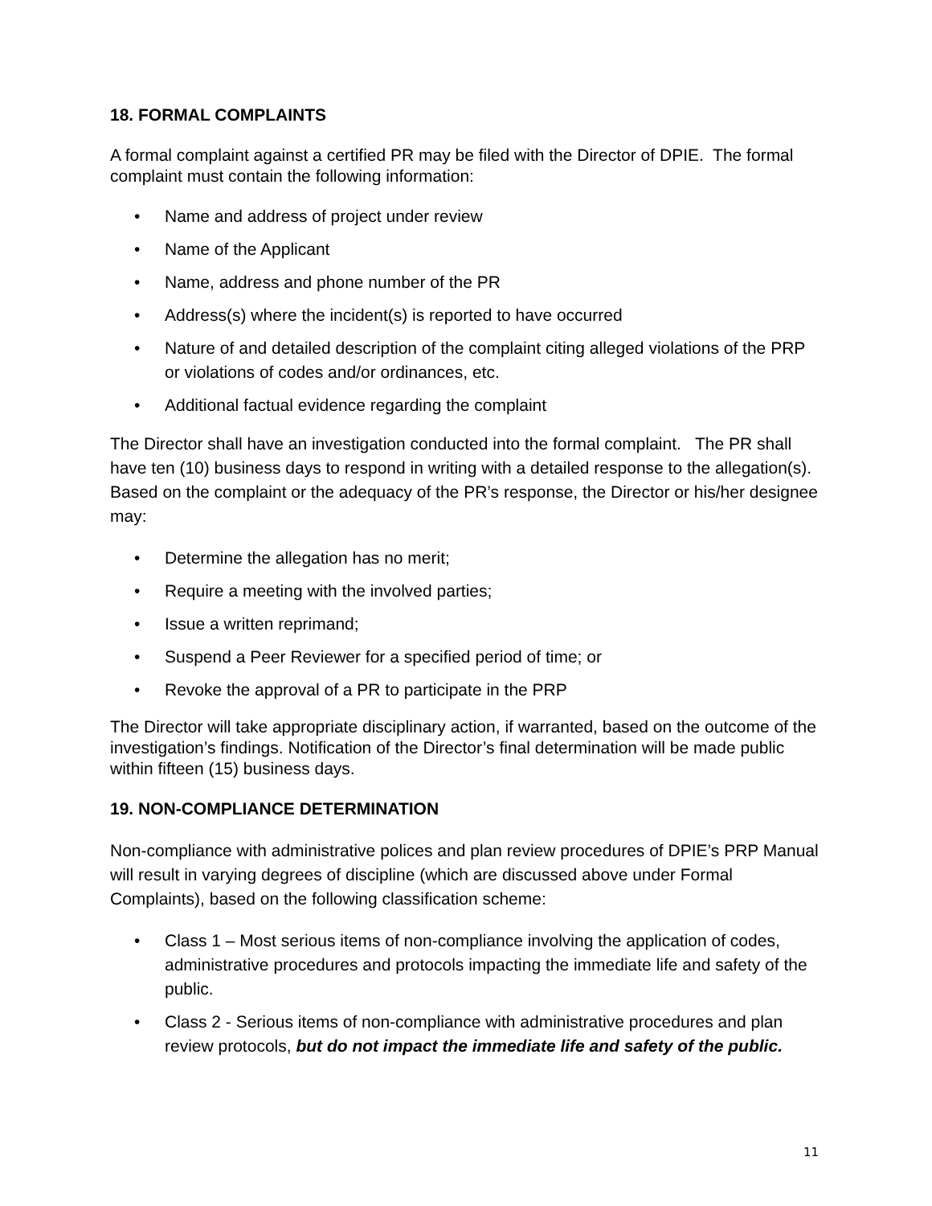18. FORMAL COMPLAINTS
A formal complaint against a certified PR may be filed with the Director of DPIE. The formal complaint must contain the following information:
• Name and address of project under review
• Name of the Applicant
• Name, address and phone number of the PR
• Address(s) where the incident(s) is reported to have occurred
• Nature of and detailed description of the complaint citing alleged violations of the PRP or violations of codes and/or ordinances, etc.
• Additional factual evidence regarding the complaint
The Director shall have an investigation conducted into the formal complaint. The PR shall have ten (10) business days to respond in writing with a detailed response to the allegation(s). Based on the complaint or the adequacy of the PR’s response, the Director or his/her designee may:
• Determine the allegation has no merit;
• Require a meeting with the involved parties;
• Issue a written reprimand;
• Suspend a Peer Reviewer for a specified period of time; or
• Revoke the approval of a PR to participate in the PRP
The Director will take appropriate disciplinary action, if warranted, based on the outcome of the investigation’s findings. Notification of the Director’s final determination will be made public within fifteen (15) business days.
19. NON-COMPLIANCE DETERMINATION
Non-compliance with administrative polices and plan review procedures of DPIE’s PRP Manual will result in varying degrees of discipline (which are discussed above under Formal Complaints), based on the following classification scheme:
• Class 1 – Most serious items of non-compliance involving the application of codes, administrative procedures and protocols impacting the immediate life and safety of the public.
• Class 2 - Serious items of non-compliance with administrative procedures and plan review protocols, but do not impact the immediate life and safety of the public.
11